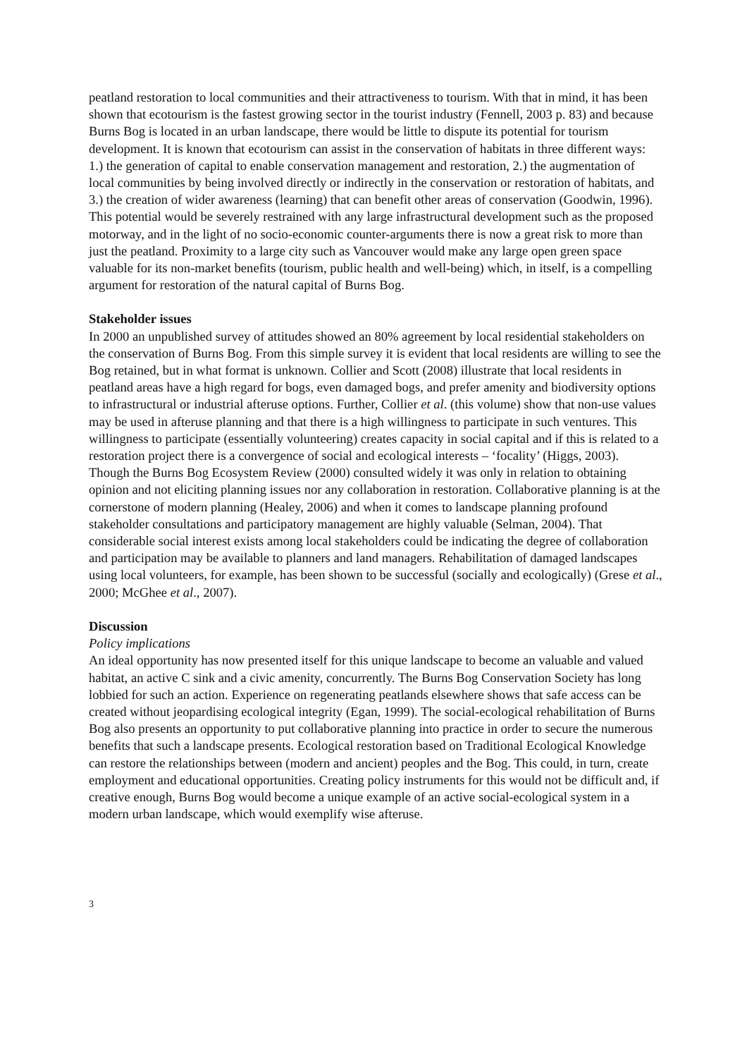peatland restoration to local communities and their attractiveness to tourism. With that in mind, it has been shown that ecotourism is the fastest growing sector in the tourist industry (Fennell, 2003 p. 83) and because Burns Bog is located in an urban landscape, there would be little to dispute its potential for tourism development. It is known that ecotourism can assist in the conservation of habitats in three different ways: 1.) the generation of capital to enable conservation management and restoration, 2.) the augmentation of local communities by being involved directly or indirectly in the conservation or restoration of habitats, and 3.) the creation of wider awareness (learning) that can benefit other areas of conservation (Goodwin, 1996). This potential would be severely restrained with any large infrastructural development such as the proposed motorway, and in the light of no socio-economic counter-arguments there is now a great risk to more than just the peatland. Proximity to a large city such as Vancouver would make any large open green space valuable for its non-market benefits (tourism, public health and well-being) which, in itself, is a compelling argument for restoration of the natural capital of Burns Bog.
Stakeholder issues
In 2000 an unpublished survey of attitudes showed an 80% agreement by local residential stakeholders on the conservation of Burns Bog. From this simple survey it is evident that local residents are willing to see the Bog retained, but in what format is unknown. Collier and Scott (2008) illustrate that local residents in peatland areas have a high regard for bogs, even damaged bogs, and prefer amenity and biodiversity options to infrastructural or industrial afteruse options. Further, Collier et al. (this volume) show that non-use values may be used in afteruse planning and that there is a high willingness to participate in such ventures. This willingness to participate (essentially volunteering) creates capacity in social capital and if this is related to a restoration project there is a convergence of social and ecological interests – ‘focality’ (Higgs, 2003). Though the Burns Bog Ecosystem Review (2000) consulted widely it was only in relation to obtaining opinion and not eliciting planning issues nor any collaboration in restoration. Collaborative planning is at the cornerstone of modern planning (Healey, 2006) and when it comes to landscape planning profound stakeholder consultations and participatory management are highly valuable (Selman, 2004). That considerable social interest exists among local stakeholders could be indicating the degree of collaboration and participation may be available to planners and land managers. Rehabilitation of damaged landscapes using local volunteers, for example, has been shown to be successful (socially and ecologically) (Grese et al., 2000; McGhee et al., 2007).
Discussion
Policy implications
An ideal opportunity has now presented itself for this unique landscape to become an valuable and valued habitat, an active C sink and a civic amenity, concurrently. The Burns Bog Conservation Society has long lobbied for such an action. Experience on regenerating peatlands elsewhere shows that safe access can be created without jeopardising ecological integrity (Egan, 1999). The social-ecological rehabilitation of Burns Bog also presents an opportunity to put collaborative planning into practice in order to secure the numerous benefits that such a landscape presents. Ecological restoration based on Traditional Ecological Knowledge can restore the relationships between (modern and ancient) peoples and the Bog. This could, in turn, create employment and educational opportunities. Creating policy instruments for this would not be difficult and, if creative enough, Burns Bog would become a unique example of an active social-ecological system in a modern urban landscape, which would exemplify wise afteruse.
3